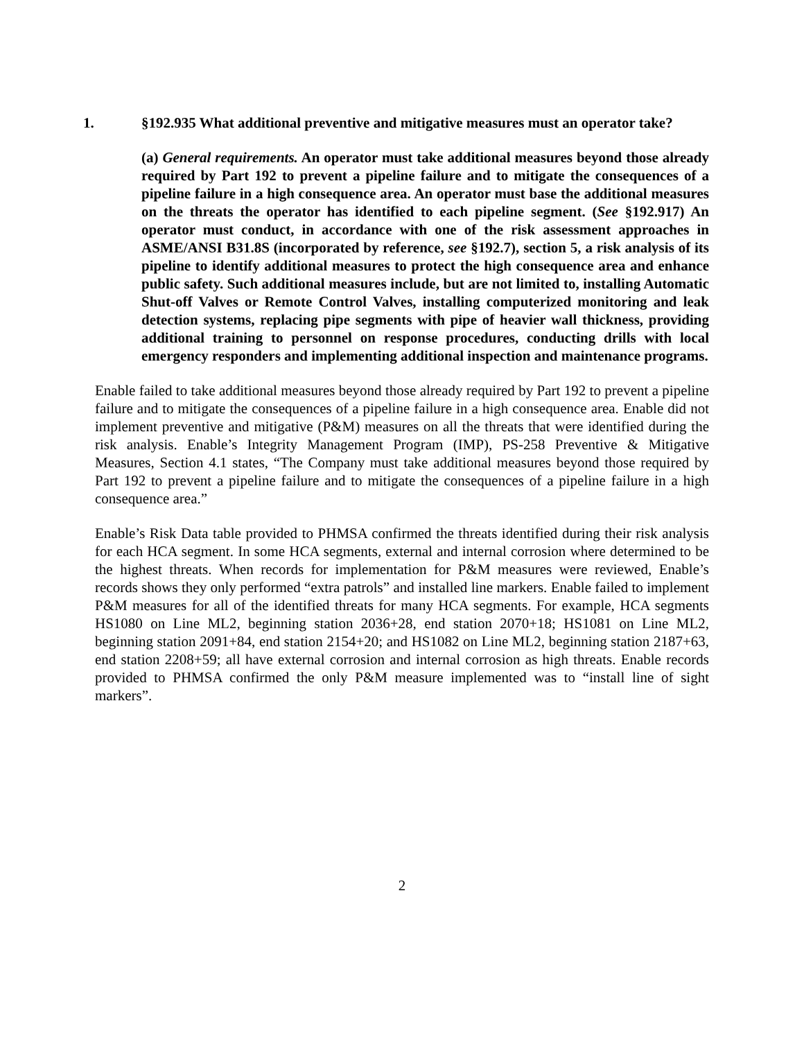1. §192.935 What additional preventive and mitigative measures must an operator take?
(a) General requirements. An operator must take additional measures beyond those already required by Part 192 to prevent a pipeline failure and to mitigate the consequences of a pipeline failure in a high consequence area. An operator must base the additional measures on the threats the operator has identified to each pipeline segment. (See §192.917) An operator must conduct, in accordance with one of the risk assessment approaches in ASME/ANSI B31.8S (incorporated by reference, see §192.7), section 5, a risk analysis of its pipeline to identify additional measures to protect the high consequence area and enhance public safety. Such additional measures include, but are not limited to, installing Automatic Shut-off Valves or Remote Control Valves, installing computerized monitoring and leak detection systems, replacing pipe segments with pipe of heavier wall thickness, providing additional training to personnel on response procedures, conducting drills with local emergency responders and implementing additional inspection and maintenance programs.
Enable failed to take additional measures beyond those already required by Part 192 to prevent a pipeline failure and to mitigate the consequences of a pipeline failure in a high consequence area. Enable did not implement preventive and mitigative (P&M) measures on all the threats that were identified during the risk analysis. Enable’s Integrity Management Program (IMP), PS-258 Preventive & Mitigative Measures, Section 4.1 states, “The Company must take additional measures beyond those required by Part 192 to prevent a pipeline failure and to mitigate the consequences of a pipeline failure in a high consequence area.”
Enable’s Risk Data table provided to PHMSA confirmed the threats identified during their risk analysis for each HCA segment. In some HCA segments, external and internal corrosion where determined to be the highest threats. When records for implementation for P&M measures were reviewed, Enable’s records shows they only performed “extra patrols” and installed line markers. Enable failed to implement P&M measures for all of the identified threats for many HCA segments. For example, HCA segments HS1080 on Line ML2, beginning station 2036+28, end station 2070+18; HS1081 on Line ML2, beginning station 2091+84, end station 2154+20; and HS1082 on Line ML2, beginning station 2187+63, end station 2208+59; all have external corrosion and internal corrosion as high threats. Enable records provided to PHMSA confirmed the only P&M measure implemented was to “install line of sight markers”.
2